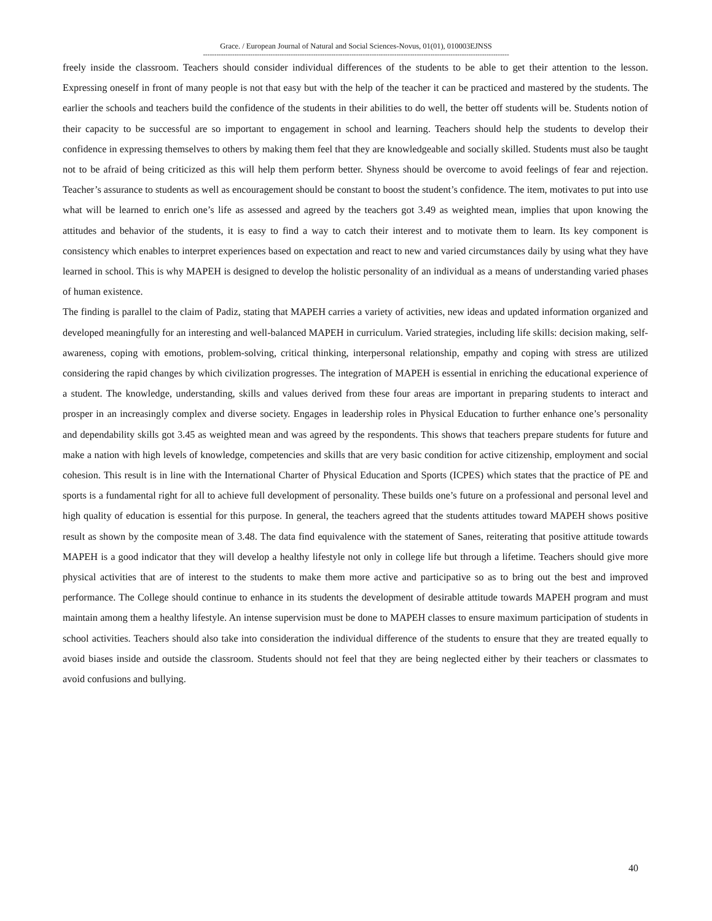Grace. / European Journal of Natural and Social Sciences-Novus, 01(01), 010003EJNSS
----------------------------------------------------------------------------------------------------------------------------------------
freely inside the classroom. Teachers should consider individual differences of the students to be able to get their attention to the lesson. Expressing oneself in front of many people is not that easy but with the help of the teacher it can be practiced and mastered by the students. The earlier the schools and teachers build the confidence of the students in their abilities to do well, the better off students will be. Students notion of their capacity to be successful are so important to engagement in school and learning. Teachers should help the students to develop their confidence in expressing themselves to others by making them feel that they are knowledgeable and socially skilled. Students must also be taught not to be afraid of being criticized as this will help them perform better. Shyness should be overcome to avoid feelings of fear and rejection. Teacher’s assurance to students as well as encouragement should be constant to boost the student’s confidence. The item, motivates to put into use what will be learned to enrich one’s life as assessed and agreed by the teachers got 3.49 as weighted mean, implies that upon knowing the attitudes and behavior of the students, it is easy to find a way to catch their interest and to motivate them to learn. Its key component is consistency which enables to interpret experiences based on expectation and react to new and varied circumstances daily by using what they have learned in school. This is why MAPEH is designed to develop the holistic personality of an individual as a means of understanding varied phases of human existence.
The finding is parallel to the claim of Padiz, stating that MAPEH carries a variety of activities, new ideas and updated information organized and developed meaningfully for an interesting and well-balanced MAPEH in curriculum. Varied strategies, including life skills: decision making, self-awareness, coping with emotions, problem-solving, critical thinking, interpersonal relationship, empathy and coping with stress are utilized considering the rapid changes by which civilization progresses. The integration of MAPEH is essential in enriching the educational experience of a student. The knowledge, understanding, skills and values derived from these four areas are important in preparing students to interact and prosper in an increasingly complex and diverse society. Engages in leadership roles in Physical Education to further enhance one’s personality and dependability skills got 3.45 as weighted mean and was agreed by the respondents. This shows that teachers prepare students for future and make a nation with high levels of knowledge, competencies and skills that are very basic condition for active citizenship, employment and social cohesion. This result is in line with the International Charter of Physical Education and Sports (ICPES) which states that the practice of PE and sports is a fundamental right for all to achieve full development of personality. These builds one’s future on a professional and personal level and high quality of education is essential for this purpose. In general, the teachers agreed that the students attitudes toward MAPEH shows positive result as shown by the composite mean of 3.48. The data find equivalence with the statement of Sanes, reiterating that positive attitude towards MAPEH is a good indicator that they will develop a healthy lifestyle not only in college life but through a lifetime. Teachers should give more physical activities that are of interest to the students to make them more active and participative so as to bring out the best and improved performance. The College should continue to enhance in its students the development of desirable attitude towards MAPEH program and must maintain among them a healthy lifestyle. An intense supervision must be done to MAPEH classes to ensure maximum participation of students in school activities. Teachers should also take into consideration the individual difference of the students to ensure that they are treated equally to avoid biases inside and outside the classroom. Students should not feel that they are being neglected either by their teachers or classmates to avoid confusions and bullying.
40